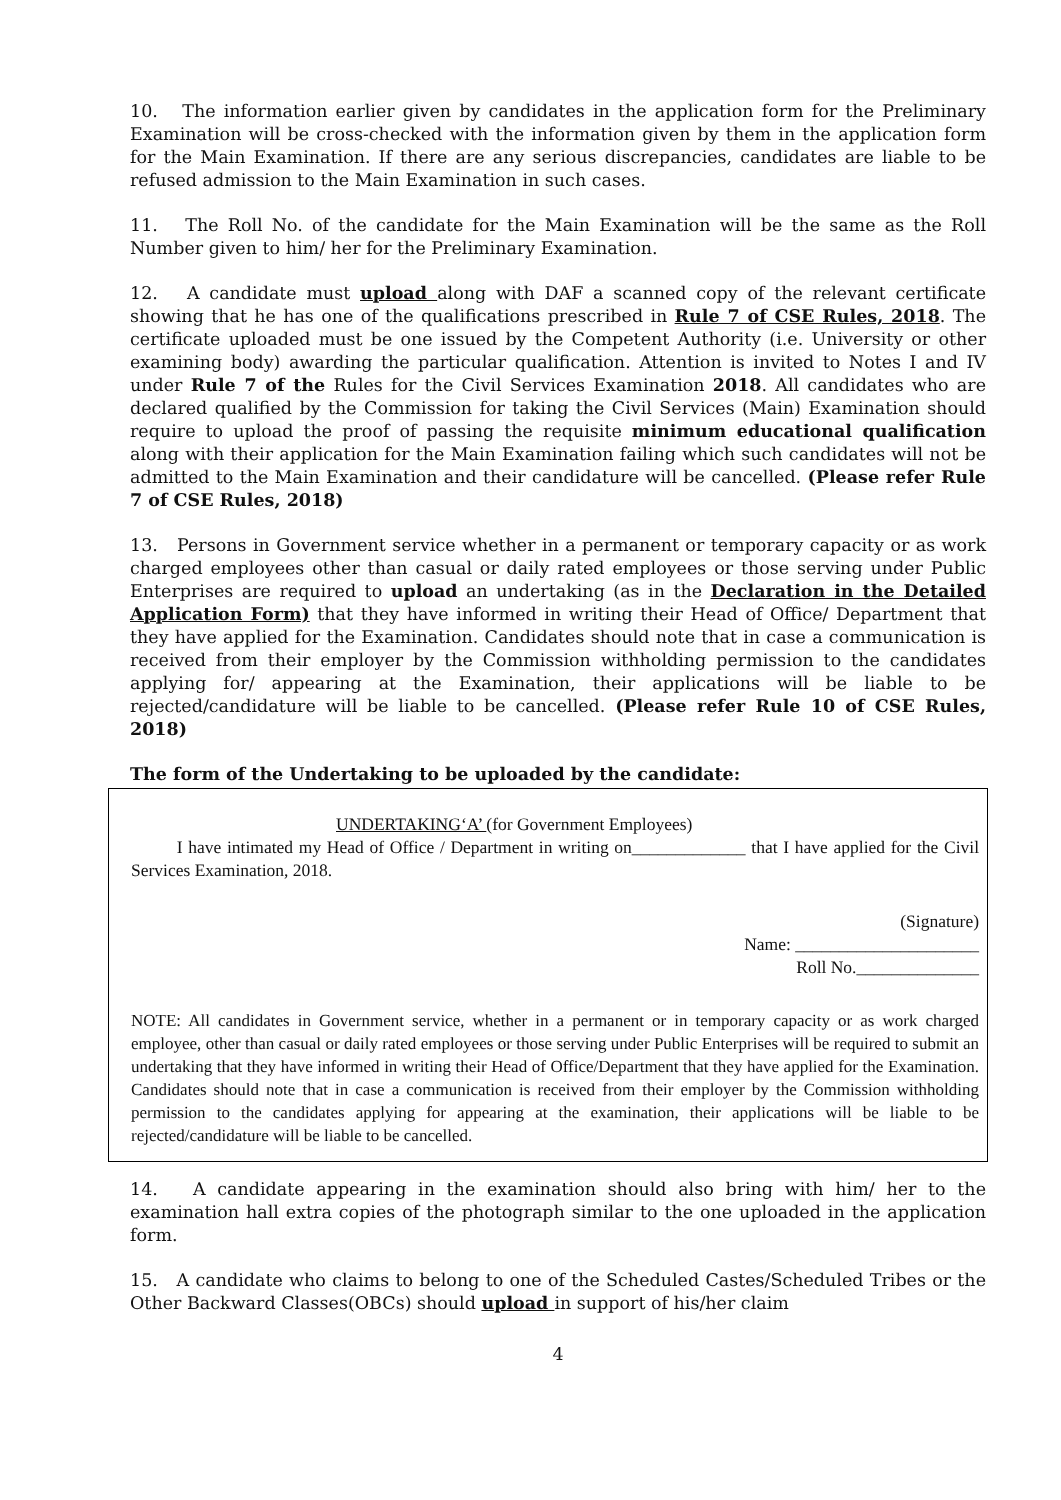10. The information earlier given by candidates in the application form for the Preliminary Examination will be cross-checked with the information given by them in the application form for the Main Examination. If there are any serious discrepancies, candidates are liable to be refused admission to the Main Examination in such cases.
11. The Roll No. of the candidate for the Main Examination will be the same as the Roll Number given to him/ her for the Preliminary Examination.
12. A candidate must upload along with DAF a scanned copy of the relevant certificate showing that he has one of the qualifications prescribed in Rule 7 of CSE Rules, 2018. The certificate uploaded must be one issued by the Competent Authority (i.e. University or other examining body) awarding the particular qualification. Attention is invited to Notes I and IV under Rule 7 of the Rules for the Civil Services Examination 2018. All candidates who are declared qualified by the Commission for taking the Civil Services (Main) Examination should require to upload the proof of passing the requisite minimum educational qualification along with their application for the Main Examination failing which such candidates will not be admitted to the Main Examination and their candidature will be cancelled. (Please refer Rule 7 of CSE Rules, 2018)
13. Persons in Government service whether in a permanent or temporary capacity or as work charged employees other than casual or daily rated employees or those serving under Public Enterprises are required to upload an undertaking (as in the Declaration in the Detailed Application Form) that they have informed in writing their Head of Office/ Department that they have applied for the Examination. Candidates should note that in case a communication is received from their employer by the Commission withholding permission to the candidates applying for/ appearing at the Examination, their applications will be liable to be rejected/candidature will be liable to be cancelled. (Please refer Rule 10 of CSE Rules, 2018)
The form of the Undertaking to be uploaded by the candidate:
UNDERTAKING‘A’ (for Government Employees)
I have intimated my Head of Office / Department in writing on_____________ that I have applied for the Civil Services Examination, 2018.
(Signature)
Name: _____________________
Roll No.______________
NOTE: All candidates in Government service, whether in a permanent or in temporary capacity or as work charged employee, other than casual or daily rated employees or those serving under Public Enterprises will be required to submit an undertaking that they have informed in writing their Head of Office/Department that they have applied for the Examination. Candidates should note that in case a communication is received from their employer by the Commission withholding permission to the candidates applying for appearing at the examination, their applications will be liable to be rejected/candidature will be liable to be cancelled.
14. A candidate appearing in the examination should also bring with him/ her to the examination hall extra copies of the photograph similar to the one uploaded in the application form.
15. A candidate who claims to belong to one of the Scheduled Castes/Scheduled Tribes or the Other Backward Classes(OBCs) should upload in support of his/her claim
4